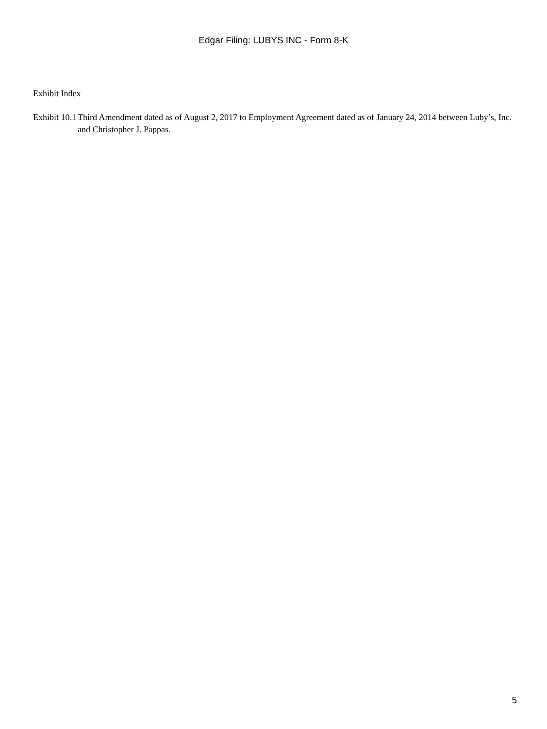Edgar Filing: LUBYS INC - Form 8-K
Exhibit Index
| Exhibit 10.1 | Third Amendment dated as of August 2, 2017 to Employment Agreement dated as of January 24, 2014 between Luby’s, Inc. and Christopher J. Pappas. |
5